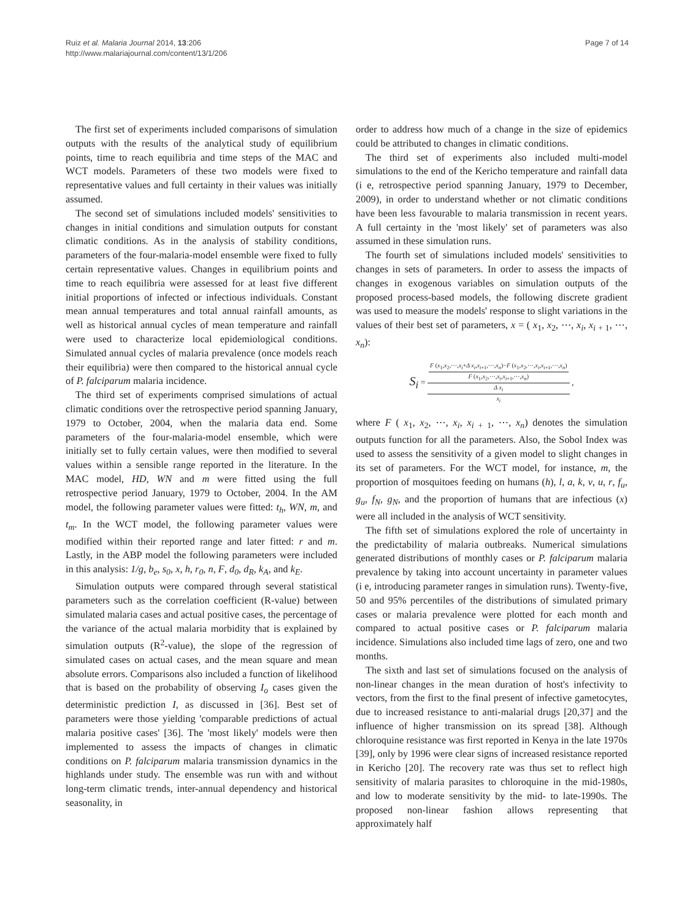Page 7 of 14 Ruiz et al. Malaria Journal 2014, 13:206
http://www.malariajournal.com/content/13/1/206
The first set of experiments included comparisons of simulation outputs with the results of the analytical study of equilibrium points, time to reach equilibria and time steps of the MAC and WCT models. Parameters of these two models were fixed to representative values and full certainty in their values was initially assumed.
The second set of simulations included models' sensitivities to changes in initial conditions and simulation outputs for constant climatic conditions. As in the analysis of stability conditions, parameters of the four-malaria-model ensemble were fixed to fully certain representative values. Changes in equilibrium points and time to reach equilibria were assessed for at least five different initial proportions of infected or infectious individuals. Constant mean annual temperatures and total annual rainfall amounts, as well as historical annual cycles of mean temperature and rainfall were used to characterize local epidemiological conditions. Simulated annual cycles of malaria prevalence (once models reach their equilibria) were then compared to the historical annual cycle of P. falciparum malaria incidence.
The third set of experiments comprised simulations of actual climatic conditions over the retrospective period spanning January, 1979 to October, 2004, when the malaria data end. Some parameters of the four-malaria-model ensemble, which were initially set to fully certain values, were then modified to several values within a sensible range reported in the literature. In the MAC model, HD, WN and m were fitted using the full retrospective period January, 1979 to October, 2004. In the AM model, the following parameter values were fitted: t<sub>h</sub>, WN, m, and t<sub>m</sub>. In the WCT model, the following parameter values were modified within their reported range and later fitted: r and m. Lastly, in the ABP model the following parameters were included in this analysis: 1/g, b<sub>e</sub>, s<sub>0</sub>, x, h, r<sub>0</sub>, n, F, d<sub>0</sub>, d<sub>R</sub>, k<sub>A</sub>, and k<sub>E</sub>.
Simulation outputs were compared through several statistical parameters such as the correlation coefficient (R-value) between simulated malaria cases and actual positive cases, the percentage of the variance of the actual malaria morbidity that is explained by simulation outputs (R<sup>2</sup>-value), the slope of the regression of simulated cases on actual cases, and the mean square and mean absolute errors. Comparisons also included a function of likelihood that is based on the probability of observing I<sub>o</sub> cases given the deterministic prediction I, as discussed in [36]. Best set of parameters were those yielding 'comparable predictions of actual malaria positive cases' [36]. The 'most likely' models were then implemented to assess the impacts of changes in climatic conditions on P. falciparum malaria transmission dynamics in the highlands under study. The ensemble was run with and without long-term climatic trends, inter-annual dependency and historical seasonality, in
order to address how much of a change in the size of epidemics could be attributed to changes in climatic conditions.
The third set of experiments also included multi-model simulations to the end of the Kericho temperature and rainfall data (i e, retrospective period spanning January, 1979 to December, 2009), in order to understand whether or not climatic conditions have been less favourable to malaria transmission in recent years. A full certainty in the 'most likely' set of parameters was also assumed in these simulation runs.
The fourth set of simulations included models' sensitivities to changes in sets of parameters. In order to assess the impacts of changes in exogenous variables on simulation outputs of the proposed process-based models, the following discrete gradient was used to measure the models' response to slight variations in the values of their best set of parameters, x = ( x<sub>1</sub>, x<sub>2</sub>, ⋯, x<sub>i</sub>, x<sub>i + 1</sub>, ⋯, x<sub>n</sub>):
S<sub>i</sub> = F (x<sub>1</sub>,x<sub>2</sub>,⋯,x<sub>i</sub>+Δ x<sub>i</sub>,x<sub>i+1</sub>,⋯,x<sub>n</sub>)−F (x<sub>1</sub>,x<sub>2</sub>,⋯,x<sub>i</sub>,x<sub>i+1</sub>,⋯,x<sub>n</sub>)
F (x<sub>1</sub>,x<sub>2</sub>,⋯,x<sub>i</sub>,x<sub>i+1</sub>,⋯,x<sub>n</sub>) Δ x<sub>i</sub>
x<sub>i</sub> ,
where F ( x<sub>1</sub>, x<sub>2</sub>, ⋯, x<sub>i</sub>, x<sub>i + 1</sub>, ⋯, x<sub>n</sub>) denotes the simulation outputs function for all the parameters. Also, the Sobol Index was used to assess the sensitivity of a given model to slight changes in its set of parameters. For the WCT model, for instance, m, the proportion of mosquitoes feeding on humans (h), l, a, k, v, u, r, f<sub>u</sub>, g<sub>u</sub>, f<sub>N</sub>, g<sub>N</sub>, and the proportion of humans that are infectious (x) were all included in the analysis of WCT sensitivity.
The fifth set of simulations explored the role of uncertainty in the predictability of malaria outbreaks. Numerical simulations generated distributions of monthly cases or P. falciparum malaria prevalence by taking into account uncertainty in parameter values (i e, introducing parameter ranges in simulation runs). Twenty-five, 50 and 95% percentiles of the distributions of simulated primary cases or malaria prevalence were plotted for each month and compared to actual positive cases or P. falciparum malaria incidence. Simulations also included time lags of zero, one and two months.
The sixth and last set of simulations focused on the analysis of non-linear changes in the mean duration of host's infectivity to vectors, from the first to the final present of infective gametocytes, due to increased resistance to anti-malarial drugs [20,37] and the influence of higher transmission on its spread [38]. Although chloroquine resistance was first reported in Kenya in the late 1970s [39], only by 1996 were clear signs of increased resistance reported in Kericho [20]. The recovery rate was thus set to reflect high sensitivity of malaria parasites to chloroquine in the mid-1980s, and low to moderate sensitivity by the mid- to late-1990s. The proposed non-linear fashion allows representing that approximately half